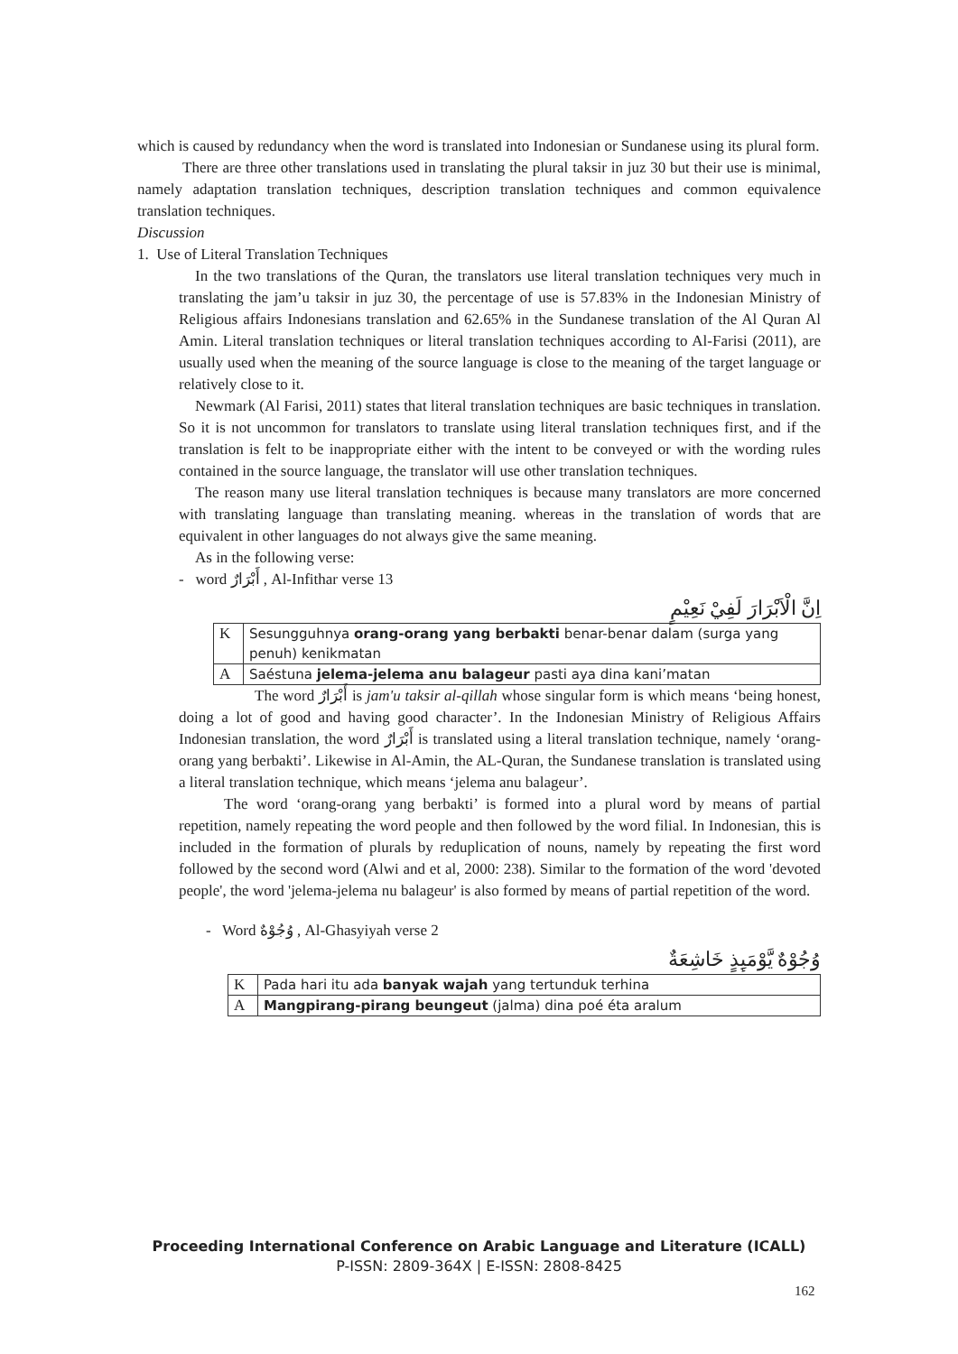which is caused by redundancy when the word is translated into Indonesian or Sundanese using its plural form.
There are three other translations used in translating the plural taksir in juz 30 but their use is minimal, namely adaptation translation techniques, description translation techniques and common equivalence translation techniques.
Discussion
1. Use of Literal Translation Techniques
In the two translations of the Quran, the translators use literal translation techniques very much in translating the jam’u taksir in juz 30, the percentage of use is 57.83% in the Indonesian Ministry of Religious affairs Indonesians translation and 62.65% in the Sundanese translation of the Al Quran Al Amin. Literal translation techniques or literal translation techniques according to Al-Farisi (2011), are usually used when the meaning of the source language is close to the meaning of the target language or relatively close to it.
Newmark (Al Farisi, 2011) states that literal translation techniques are basic techniques in translation. So it is not uncommon for translators to translate using literal translation techniques first, and if the translation is felt to be inappropriate either with the intent to be conveyed or with the wording rules contained in the source language, the translator will use other translation techniques.
The reason many use literal translation techniques is because many translators are more concerned with translating language than translating meaning. whereas in the translation of words that are equivalent in other languages do not always give the same meaning.
As in the following verse:
- word أَبْرَارٌ , Al-Infithar verse 13
اِنَّ الْاَبْرَارَ لَفِيْ نَعِيْمٍ
| K | Sesungguhnya orang-orang yang berbakti benar-benar dalam (surga yang penuh) kenikmatan |
| A | Saéstuna jelema-jelema anu balageur pasti aya dina kani’matan |
The word أَبْرَارٌ is jam'u taksir al-qillah whose singular form is which means ‘being honest, doing a lot of good and having good character’. In the Indonesian Ministry of Religious Affairs Indonesian translation, the word أَبْرَارٌ is translated using a literal translation technique, namely ‘orang-orang yang berbakti’. Likewise in Al-Amin, the AL-Quran, the Sundanese translation is translated using a literal translation technique, which means ‘jelema anu balageur’.
The word ‘orang-orang yang berbakti’ is formed into a plural word by means of partial repetition, namely repeating the word people and then followed by the word filial. In Indonesian, this is included in the formation of plurals by reduplication of nouns, namely by repeating the first word followed by the second word (Alwi and et al, 2000: 238). Similar to the formation of the word 'devoted people', the word 'jelema-jelema nu balageur' is also formed by means of partial repetition of the word.
- Word وُجُوْهٌ , Al-Ghasyiyah verse 2
وُجُوْهٌ يَّوْمَىِٕذٍ خَاشِعَةٌ
| K | Pada hari itu ada banyak wajah yang tertunduk terhina |
| A | Mangpirang-pirang beungeut (jalma) dina poé éta aralum |
Proceeding International Conference on Arabic Language and Literature (ICALL)
P-ISSN: 2809-364X | E-ISSN: 2808-8425
162